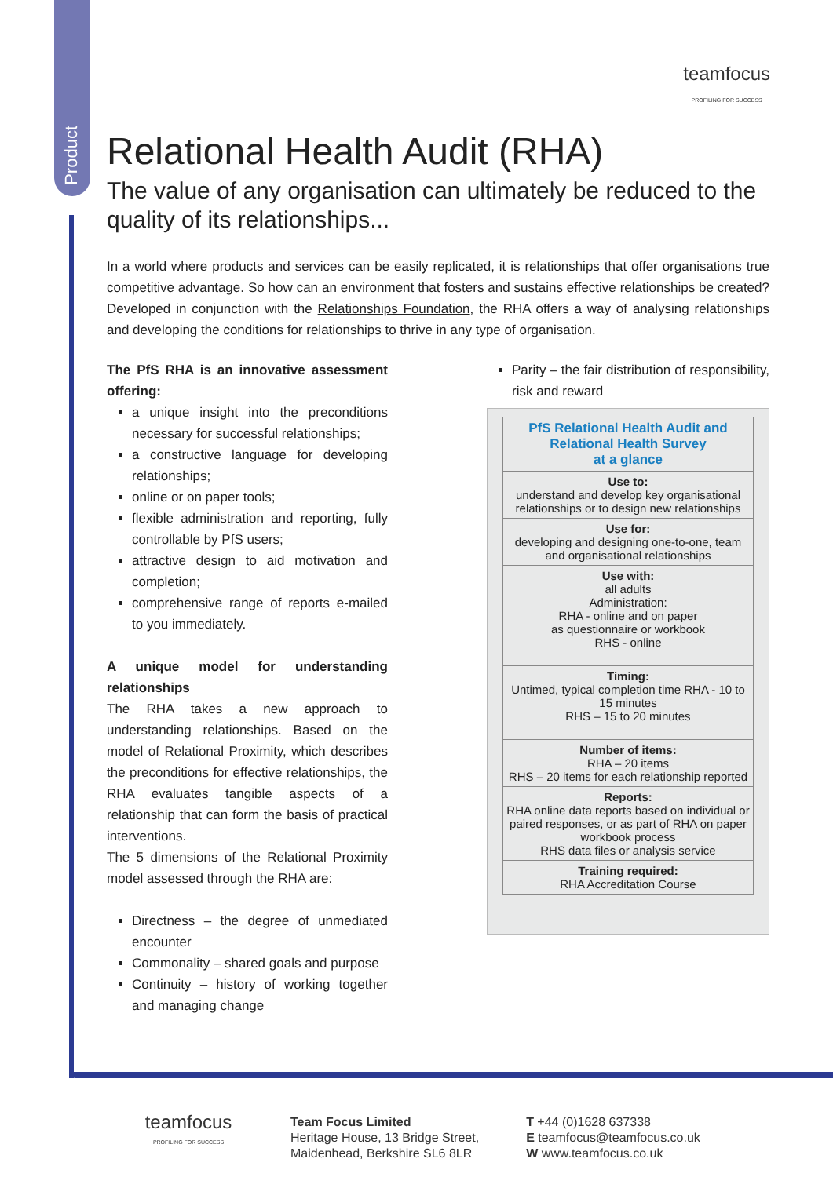Product
teamfocus
PROFILING FOR SUCCESS
Relational Health Audit (RHA)
The value of any organisation can ultimately be reduced to the quality of its relationships...
In a world where products and services can be easily replicated, it is relationships that offer organisations true competitive advantage. So how can an environment that fosters and sustains effective relationships be created? Developed in conjunction with the Relationships Foundation, the RHA offers a way of analysing relationships and developing the conditions for relationships to thrive in any type of organisation.
The PfS RHA is an innovative assessment offering:
a unique insight into the preconditions necessary for successful relationships;
a constructive language for developing relationships;
online or on paper tools;
flexible administration and reporting, fully controllable by PfS users;
attractive design to aid motivation and completion;
comprehensive range of reports e-mailed to you immediately.
A unique model for understanding relationships
The RHA takes a new approach to understanding relationships. Based on the model of Relational Proximity, which describes the preconditions for effective relationships, the RHA evaluates tangible aspects of a relationship that can form the basis of practical interventions.
The 5 dimensions of the Relational Proximity model assessed through the RHA are:
Directness – the degree of unmediated encounter
Commonality – shared goals and purpose
Continuity – history of working together and managing change
Parity – the fair distribution of responsibility, risk and reward
| PfS Relational Health Audit and Relational Health Survey at a glance |
| Use to: understand and develop key organisational relationships or to design new relationships |
| Use for: developing and designing one-to-one, team and organisational relationships |
| Use with: all adults Administration: RHA - online and on paper as questionnaire or workbook RHS - online |
| Timing: Untimed, typical completion time RHA - 10 to 15 minutes RHS – 15 to 20 minutes |
| Number of items: RHA – 20 items RHS – 20 items for each relationship reported |
| Reports: RHA online data reports based on individual or paired responses, or as part of RHA on paper workbook process RHS data files or analysis service |
| Training required: RHA Accreditation Course |
teamfocus
PROFILING FOR SUCCESS
Team Focus Limited
Heritage House, 13 Bridge Street,
Maidenhead, Berkshire SL6 8LR
T +44 (0)1628 637338
E teamfocus@teamfocus.co.uk
W www.teamfocus.co.uk